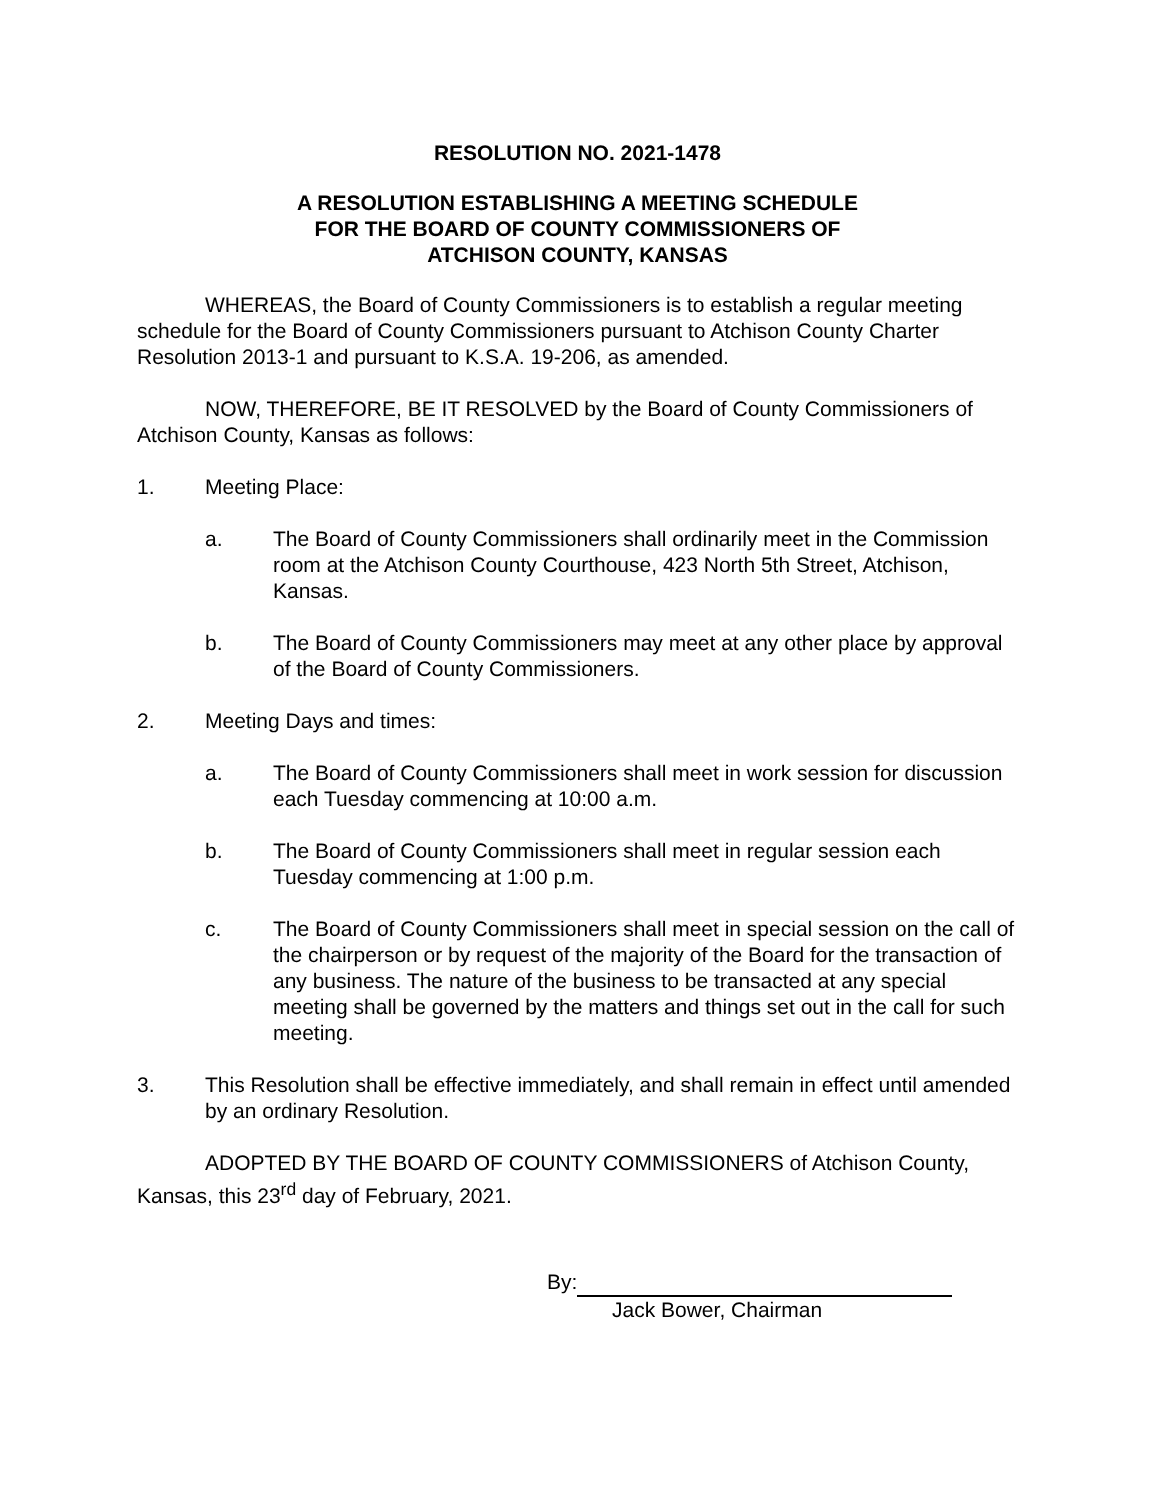RESOLUTION NO. 2021-1478
A RESOLUTION ESTABLISHING A MEETING SCHEDULE
FOR THE BOARD OF COUNTY COMMISSIONERS OF
ATCHISON COUNTY, KANSAS
WHEREAS, the Board of County Commissioners is to establish a regular meeting schedule for the Board of County Commissioners pursuant to Atchison County Charter Resolution 2013-1 and pursuant to K.S.A. 19-206, as amended.
NOW, THEREFORE, BE IT RESOLVED by the Board of County Commissioners of Atchison County, Kansas as follows:
1. Meeting Place:
a. The Board of County Commissioners shall ordinarily meet in the Commission room at the Atchison County Courthouse, 423 North 5th Street, Atchison, Kansas.
b. The Board of County Commissioners may meet at any other place by approval of the Board of County Commissioners.
2. Meeting Days and times:
a. The Board of County Commissioners shall meet in work session for discussion each Tuesday commencing at 10:00 a.m.
b. The Board of County Commissioners shall meet in regular session each Tuesday commencing at 1:00 p.m.
c. The Board of County Commissioners shall meet in special session on the call of the chairperson or by request of the majority of the Board for the transaction of any business. The nature of the business to be transacted at any special meeting shall be governed by the matters and things set out in the call for such meeting.
3. This Resolution shall be effective immediately, and shall remain in effect until amended by an ordinary Resolution.
ADOPTED BY THE BOARD OF COUNTY COMMISSIONERS of Atchison County, Kansas, this 23<sup>rd</sup> day of February, 2021.
By:
Jack Bower, Chairman